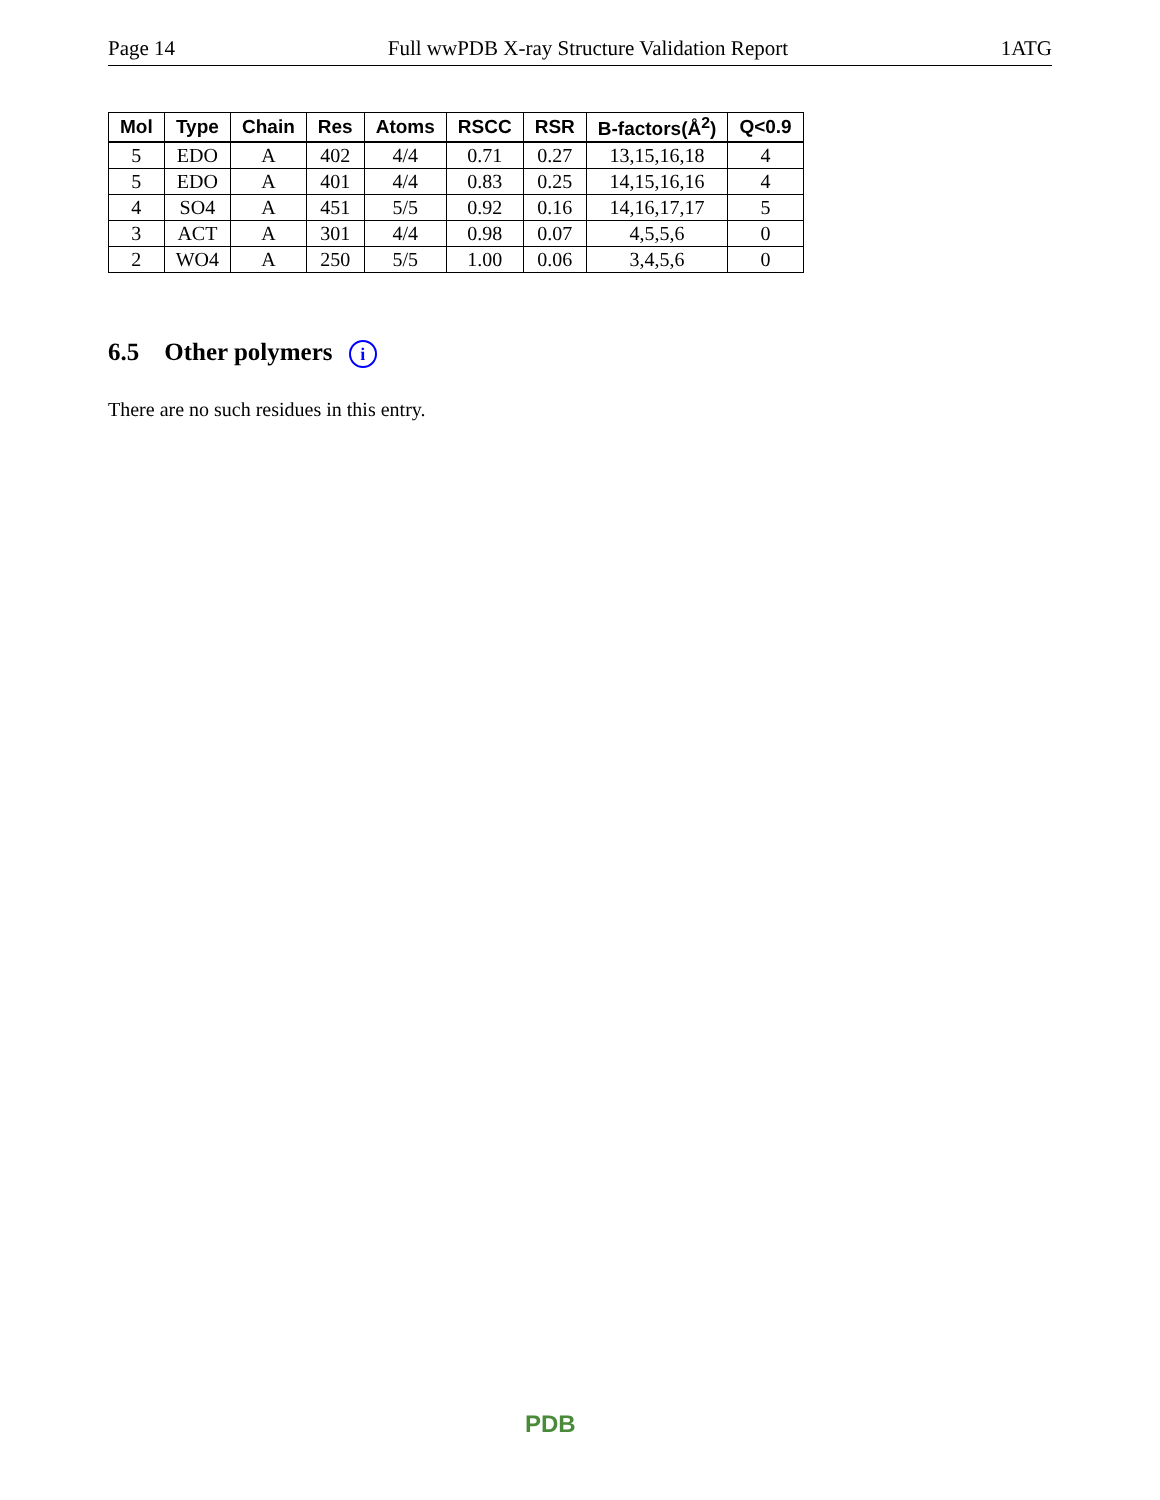Page 14 Full wwPDB X-ray Structure Validation Report 1ATG
| Mol | Type | Chain | Res | Atoms | RSCC | RSR | B-factors(Å<sup>2</sup>) | Q<0.9 |
| --- | --- | --- | --- | --- | --- | --- | --- | --- |
| 5 | EDO | A | 402 | 4/4 | 0.71 | 0.27 | 13,15,16,18 | 4 |
| 5 | EDO | A | 401 | 4/4 | 0.83 | 0.25 | 14,15,16,16 | 4 |
| 4 | SO4 | A | 451 | 5/5 | 0.92 | 0.16 | 14,16,17,17 | 5 |
| 3 | ACT | A | 301 | 4/4 | 0.98 | 0.07 | 4,5,5,6 | 0 |
| 2 | WO4 | A | 250 | 5/5 | 1.00 | 0.06 | 3,4,5,6 | 0 |
6.5 Other polymers i
There are no such residues in this entry.
PDB